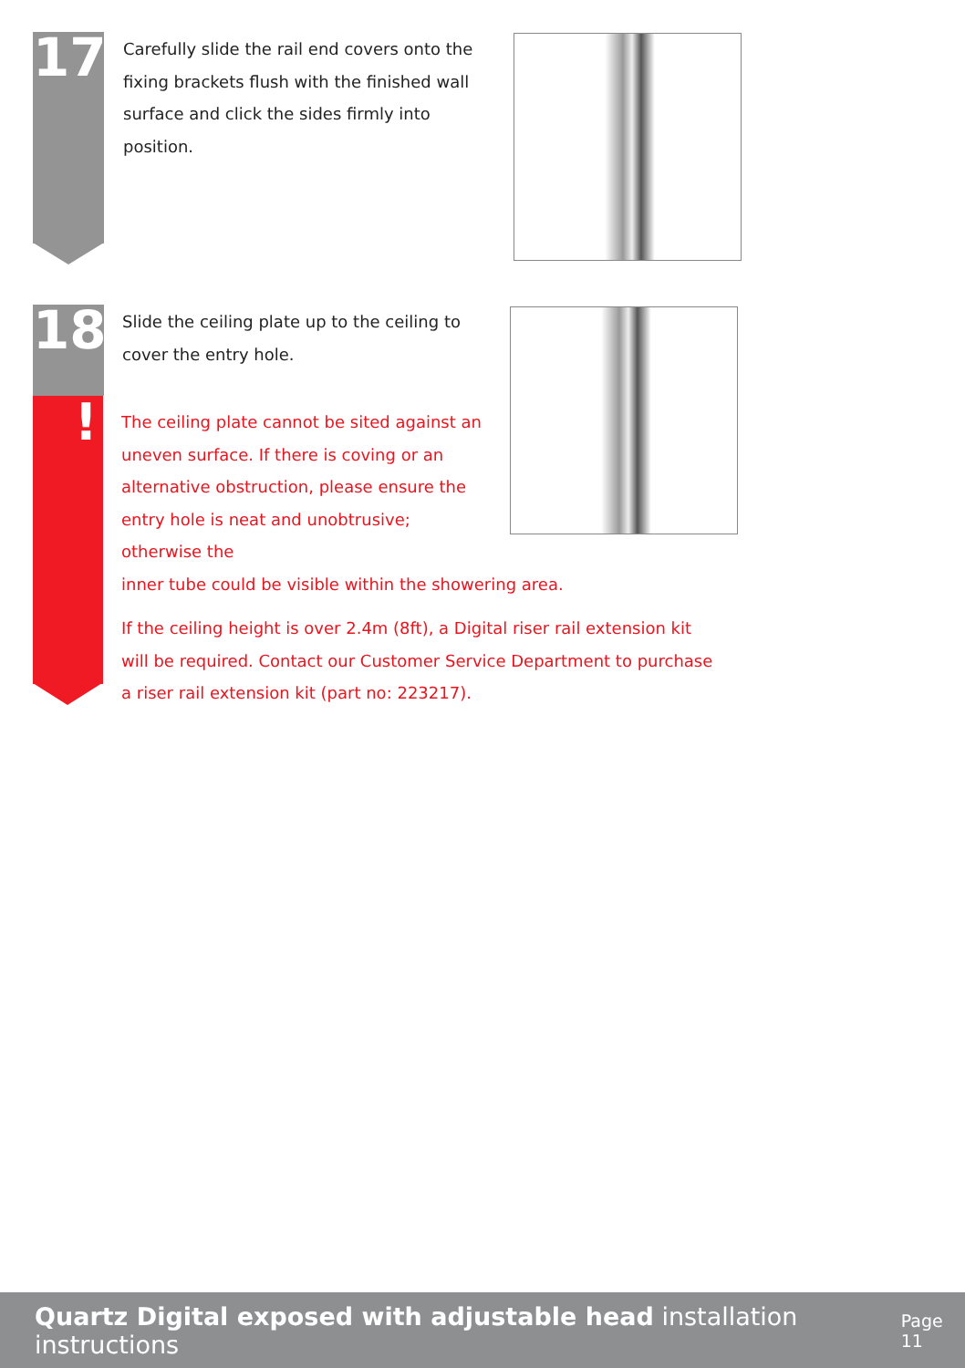17
Carefully slide the rail end covers onto the fixing brackets flush with the finished wall surface and click the sides firmly into position.
18
!
Slide the ceiling plate up to the ceiling to cover the entry hole.
The ceiling plate cannot be sited against an uneven surface. If there is coving or an alternative obstruction, please ensure the entry hole is neat and unobtrusive; otherwise the
inner tube could be visible within the showering area.
If the ceiling height is over 2.4m (8ft), a Digital riser rail extension kit will be required. Contact our Customer Service Department to purchase a riser rail extension kit (part no: 223217).
Quartz Digital exposed with adjustable head installation instructions Page 11